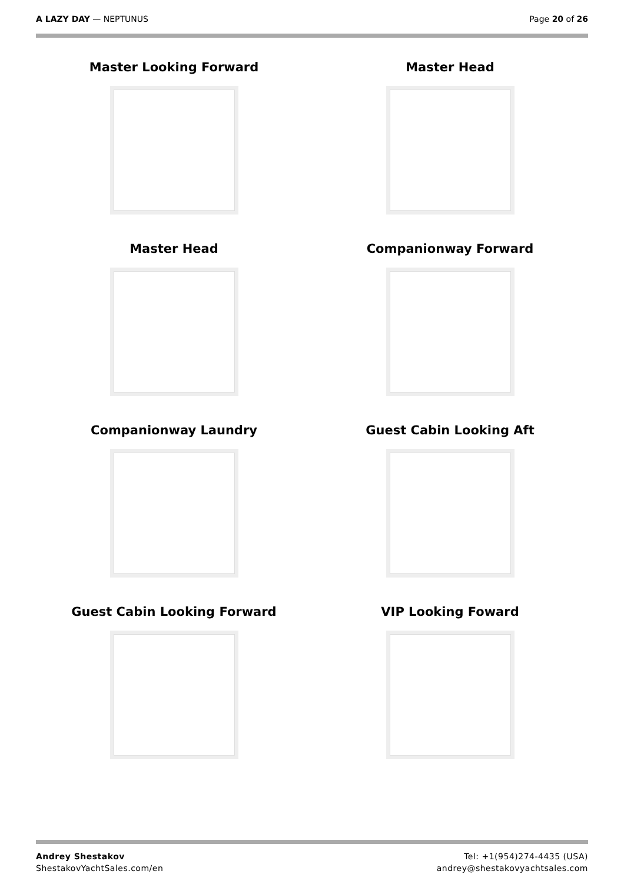A LAZY DAY — NEPTUNUS Page 20 of 26
Master Looking Forward
Master Head
Master Head
Companionway Forward
Companionway Laundry
Guest Cabin Looking Aft
Guest Cabin Looking Forward
VIP Looking Foward
Andrey Shestakov
ShestakovYachtSales.com/en
Tel: +1(954)274-4435 (USA)
andrey@shestakovyachtsales.com